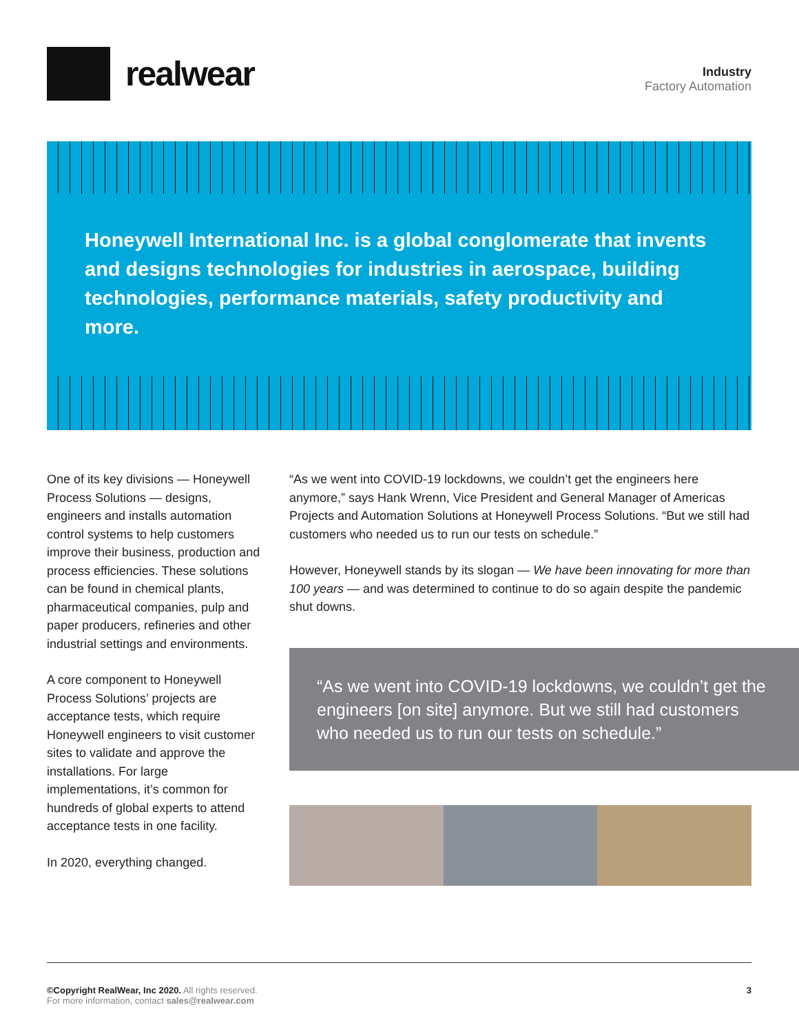realwear
Industry
Factory Automation
Honeywell International Inc. is a global conglomerate that invents and designs technologies for industries in aerospace, building technologies, performance materials, safety productivity and more.
One of its key divisions — Honeywell Process Solutions — designs, engineers and installs automation control systems to help customers improve their business, production and process efficiencies. These solutions can be found in chemical plants, pharmaceutical companies, pulp and paper producers, refineries and other industrial settings and environments.
A core component to Honeywell Process Solutions’ projects are acceptance tests, which require Honeywell engineers to visit customer sites to validate and approve the installations. For large implementations, it’s common for hundreds of global experts to attend acceptance tests in one facility.
In 2020, everything changed.
“As we went into COVID-19 lockdowns, we couldn’t get the engineers here anymore,” says Hank Wrenn, Vice President and General Manager of Americas Projects and Automation Solutions at Honeywell Process Solutions. “But we still had customers who needed us to run our tests on schedule.”
However, Honeywell stands by its slogan — We have been innovating for more than 100 years — and was determined to continue to do so again despite the pandemic shut downs.
“As we went into COVID-19 lockdowns, we couldn’t get the engineers [on site] anymore. But we still had customers who needed us to run our tests on schedule.”
©Copyright RealWear, Inc 2020. All rights reserved.
For more information, contact sales@realwear.com
3